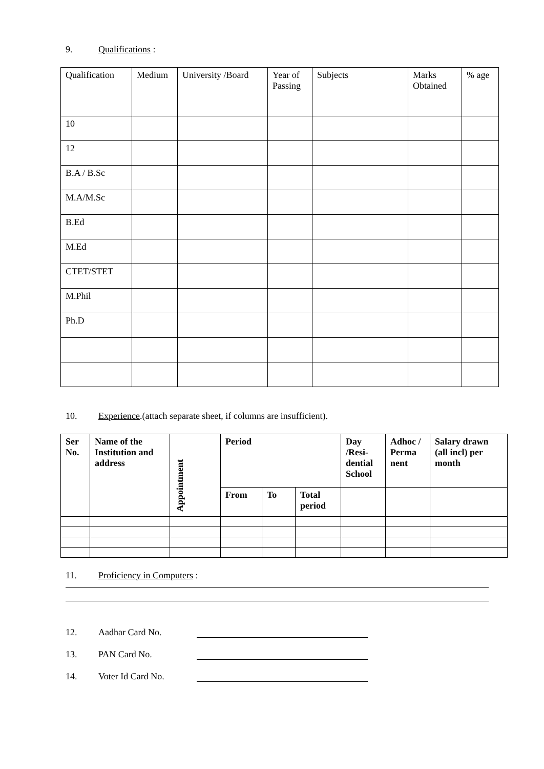9. Qualifications :
| Qualification | Medium | University /Board | Year of Passing | Subjects | Marks Obtained | % age |
| 10 | | | | | | |
| 12 | | | | | | |
| B.A / B.Sc | | | | | | |
| M.A/M.Sc | | | | | | |
| B.Ed | | | | | | |
| M.Ed | | | | | | |
| CTET/STET | | | | | | |
| M.Phil | | | | | | |
| Ph.D | | | | | | |
10. Experience.(attach separate sheet, if columns are insufficient).
| Ser No. | Name of the Institution and address | Appointment | Period | | | Day /Resi-dential School | Adhoc / Perma nent | Salary drawn (all incl) per month |
| --- | --- | --- | --- | --- | --- | --- | --- | --- |
| | | | From | To | Total period | | | |
11. Proficiency in Computers :
12. Aadhar Card No.
13. PAN Card No.
14. Voter Id Card No.